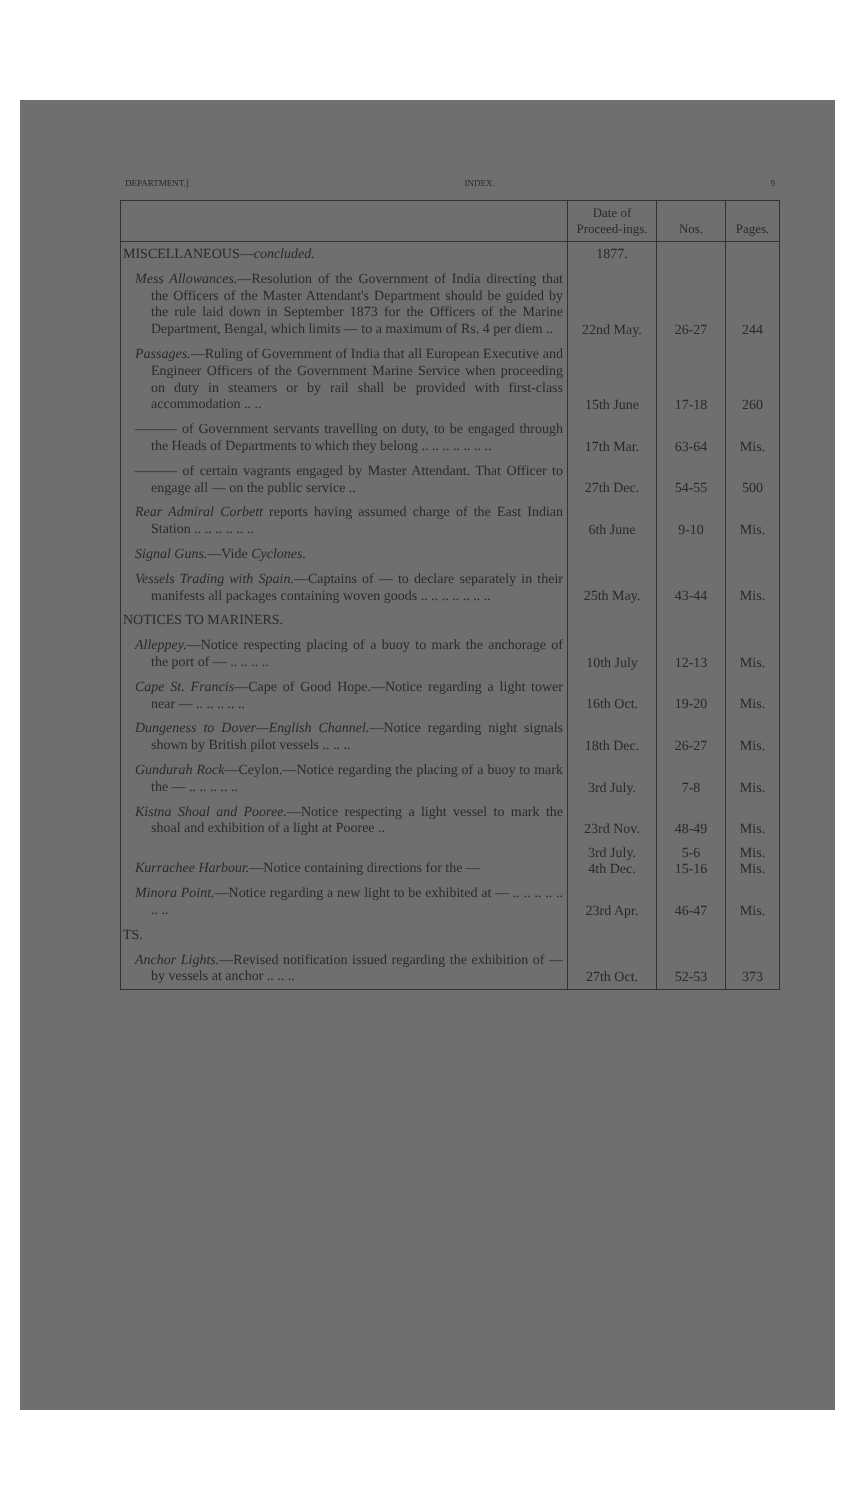DEPARTMENT.] INDEX. 9
| | Date of Proceed-ings. | Nos. | Pages. |
| --- | --- | --- | --- |
| MISCELLANEOUS— concluded. | 1877. | | |
| Mess Allowances. —Resolution of the Government of India directing that the Officers of the Master Attendant's Department should be guided by the rule laid down in September 1873 for the Officers of the Marine Department, Bengal, which limits — to a maximum of Rs. 4 per diem .. | 22nd May. | 26-27 | 244 |
| Passages. —Ruling of Government of India that all European Executive and Engineer Officers of the Government Marine Service when proceeding on duty in steamers or by rail shall be provided with first-class accommodation .. .. | 15th June | 17-18 | 260 |
| ——— of Government servants travelling on duty, to be engaged through the Heads of Departments to which they belong .. .. .. .. .. .. .. | 17th Mar. | 63-64 | Mis. |
| ——— of certain vagrants engaged by Master Attendant. That Officer to engage all — on the public service .. | 27th Dec. | 54-55 | 500 |
| Rear Admiral Corbett reports having assumed charge of the East Indian Station .. .. .. .. .. .. | 6th June | 9-10 | Mis. |
| Signal Guns. —Vide Cyclones. | | | |
| Vessels Trading with Spain. —Captains of — to declare separately in their manifests all packages containing woven goods .. .. .. .. .. .. .. | 25th May. | 43-44 | Mis. |
| NOTICES TO MARINERS. | | | |
| Alleppey. —Notice respecting placing of a buoy to mark the anchorage of the port of — .. .. .. .. | 10th July | 12-13 | Mis. |
| Cape St. Francis —Cape of Good Hope.—Notice regarding a light tower near — .. .. .. .. .. | 16th Oct. | 19-20 | Mis. |
| Dungeness to Dover—English Channel. —Notice regarding night signals shown by British pilot vessels .. .. .. | 18th Dec. | 26-27 | Mis. |
| Gundurah Rock —Ceylon.—Notice regarding the placing of a buoy to mark the — .. .. .. .. .. | 3rd July. | 7-8 | Mis. |
| Kistna Shoal and Pooree. —Notice respecting a light vessel to mark the shoal and exhibition of a light at Pooree .. | 23rd Nov. | 48-49 | Mis. |
| Kurrachee Harbour. —Notice containing directions for the — | 3rd July. 4th Dec. | 5-6 15-16 | Mis. Mis. |
| Minora Point. —Notice regarding a new light to be exhibited at — .. .. .. .. .. .. .. | 23rd Apr. | 46-47 | Mis. |
| TS. | | | |
| Anchor Lights. —Revised notification issued regarding the exhibition of — by vessels at anchor .. .. .. | 27th Oct. | 52-53 | 373 |